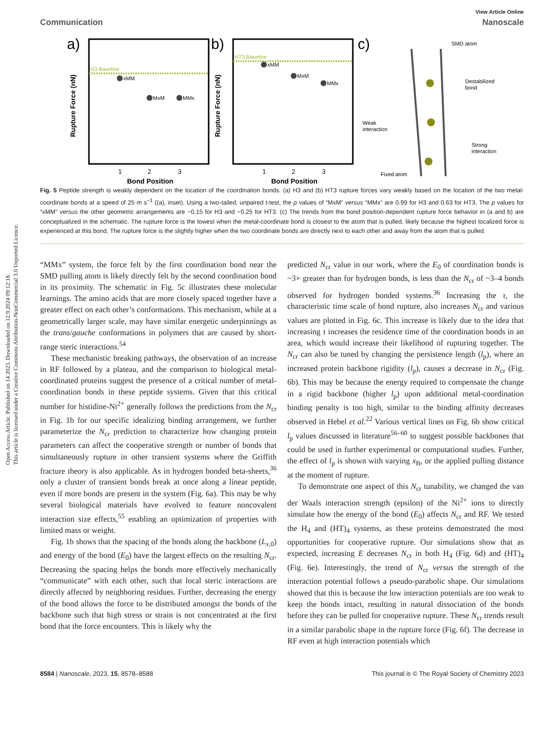Open Access Article. Published on 14 2023. Downloaded on 12.9.2024 09:12:18.
This article is licensed under a Creative Commons Attribution-NonCommercial 3.0 Unported Licence.
View Article Online
Communication Nanoscale
a)
H3 Baseline
xMM
MxM
MMx
Rupture Force (nN)
1
2
3
Bond Position
b)
HT3 Baseline
xMM
MxM
MMx
Rupture Force (nN)
1
2
3
Bond Position
c)
SMD atom
Destabilized
bond
Weak
interaction
Strong
interaction
Fixed atom
Fig. 5 Peptide strength is weakly dependent on the location of the coordination bonds. (a) H3 and (b) HT3 rupture forces vary weakly based on the location of the two metal-coordinate bonds at a speed of 25 m s<sup>−1</sup> ((a), inset). Using a two-tailed, unpaired t-test, the p values of “MxM” versus “MMx” are 0.99 for H3 and 0.63 for HT3. The p values for “xMM” versus the other geometric arrangements are ~0.15 for H3 and ~0.25 for HT3. (c) The trends from the bond position-dependent rupture force behavior in (a and b) are conceptualized in the schematic. The rupture force is the lowest when the metal-coordinate bond is closest to the atom that is pulled, likely because the highest localized force is experienced at this bond. The rupture force is the slightly higher when the two coordinate bonds are directly next to each other and away from the atom that is pulled.
“MMx” system, the force felt by the first coordination bond near the SMD pulling atom is likely directly felt by the second coordination bond in its proximity. The schematic in Fig. 5c illustrates these molecular learnings. The amino acids that are more closely spaced together have a greater effect on each other’s conformations. This mechanism, while at a geometrically larger scale, may have similar energetic underpinnings as the trans/gauche conformations in polymers that are caused by short-range steric interactions.<sup>54</sup>
These mechanistic breaking pathways, the observation of an increase in RF followed by a plateau, and the comparison to biological metal-coordinated proteins suggest the presence of a critical number of metal-coordination bonds in these peptide systems. Given that this critical number for histidine-Ni<sup>2+</sup> generally follows the predictions from the N<sub>cr</sub> in Fig. 1b for our specific idealizing binding arrangement, we further parameterize the N<sub>cr</sub> prediction to characterize how changing protein parameters can affect the cooperative strength or number of bonds that simultaneously rupture in other transient systems where the Griffith fracture theory is also applicable. As in hydrogen bonded beta-sheets,<sup>36</sup> only a cluster of transient bonds break at once along a linear peptide, even if more bonds are present in the system (Fig. 6a). This may be why several biological materials have evolved to feature noncovalent interaction size effects,<sup>55</sup> enabling an optimization of properties with limited mass or weight.
Fig. 1b shows that the spacing of the bonds along the backbone (L<sub>x,0</sub>) and energy of the bond (E<sub>0</sub>) have the largest effects on the resulting N<sub>cr</sub>. Decreasing the spacing helps the bonds more effectively mechanically “communicate” with each other, such that local steric interactions are directly affected by neighboring residues. Further, decreasing the energy of the bond allows the force to be distributed amongst the bonds of the backbone such that high stress or strain is not concentrated at the first bond that the force encounters. This is likely why the
predicted N<sub>cr</sub> value in our work, where the E<sub>0</sub> of coordination bonds is ~3× greater than for hydrogen bonds, is less than the N<sub>cr</sub> of ~3–4 bonds observed for hydrogen bonded systems.<sup>36</sup> Increasing the τ, the characteristic time scale of bond rupture, also increases N<sub>cr</sub> and various values are plotted in Fig. 6c. This increase is likely due to the idea that increasing τ increases the residence time of the coordination bonds in an area, which would increase their likelihood of rupturing together. The N<sub>cr</sub> can also be tuned by changing the persistence length (l<sub>p</sub>), where an increased protein backbone rigidity (l<sub>p</sub>), causes a decrease in N<sub>cr</sub> (Fig. 6b). This may be because the energy required to compensate the change in a rigid backbone (higher l<sub>p</sub>) upon additional metal-coordination binding penalty is too high, similar to the binding affinity decreases observed in Hebel et al.<sup>22</sup> Various vertical lines on Fig. 6b show critical l<sub>p</sub> values discussed in literature<sup>56–60</sup> to suggest possible backbones that could be used in further experimental or computational studies. Further, the effect of l<sub>p</sub> is shown with varying x<sub>B</sub>, or the applied pulling distance at the moment of rupture.
To demonstrate one aspect of this N<sub>cr</sub> tunability, we changed the van der Waals interaction strength (epsilon) of the Ni<sup>2+</sup> ions to directly simulate how the energy of the bond (E<sub>0</sub>) affects N<sub>cr</sub> and RF. We tested the H<sub>4</sub> and (HT)<sub>4</sub> systems, as these proteins demonstrated the most opportunities for cooperative rupture. Our simulations show that as expected, increasing E decreases N<sub>cr</sub> in both H<sub>4</sub> (Fig. 6d) and (HT)<sub>4</sub> (Fig. 6e). Interestingly, the trend of N<sub>cr</sub> versus the strength of the interaction potential follows a pseudo-parabolic shape. Our simulations showed that this is because the low interaction potentials are too weak to keep the bonds intact, resulting in natural dissociation of the bonds before they can be pulled for cooperative rupture. These N<sub>cr</sub> trends result in a similar parabolic shape in the rupture force (Fig. 6f). The decrease in RF even at high interaction potentials which
8584 | Nanoscale, 2023, 15, 8578–8588 This journal is © The Royal Society of Chemistry 2023